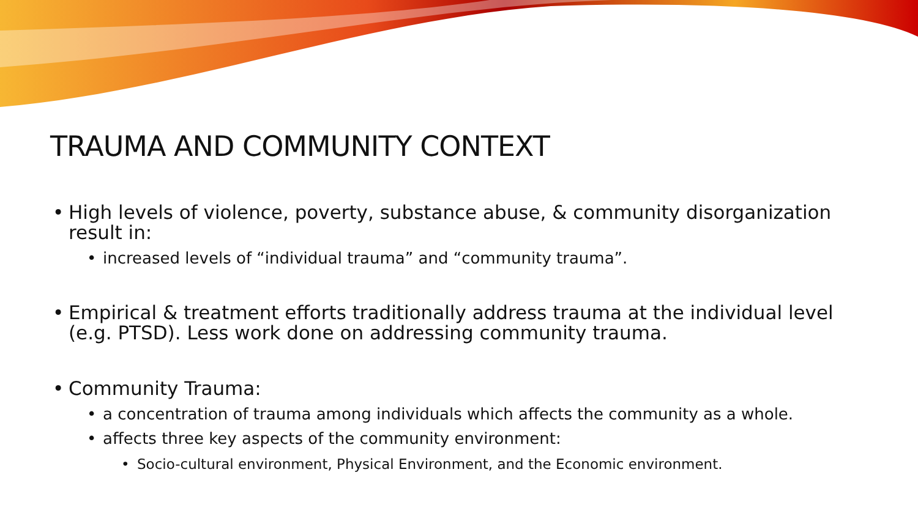TRAUMA AND COMMUNITY CONTEXT
• High levels of violence, poverty, substance abuse, & community disorganization result in:
• increased levels of “individual trauma” and “community trauma”.
• Empirical & treatment efforts traditionally address trauma at the individual level (e.g. PTSD). Less work done on addressing community trauma.
• Community Trauma:
• a concentration of trauma among individuals which affects the community as a whole.
• affects three key aspects of the community environment:
• Socio-cultural environment, Physical Environment, and the Economic environment.